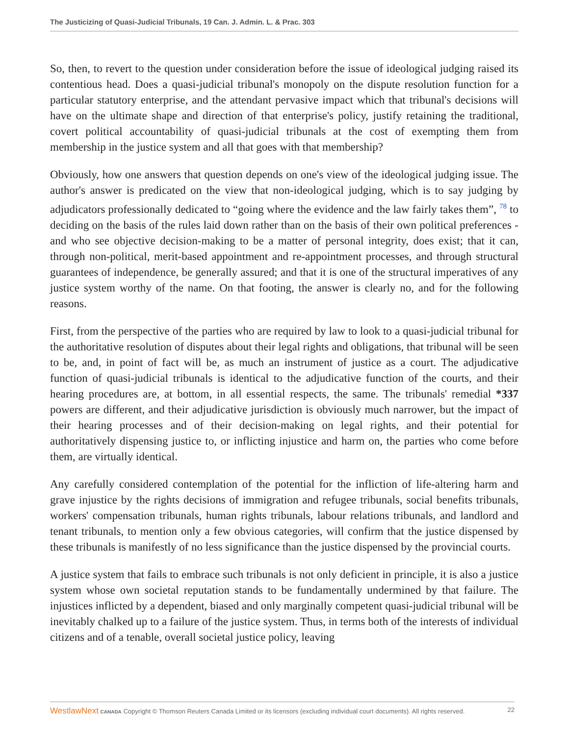The Justicizing of Quasi-Judicial Tribunals, 19 Can. J. Admin. L. & Prac. 303
So, then, to revert to the question under consideration before the issue of ideological judging raised its contentious head. Does a quasi-judicial tribunal's monopoly on the dispute resolution function for a particular statutory enterprise, and the attendant pervasive impact which that tribunal's decisions will have on the ultimate shape and direction of that enterprise's policy, justify retaining the traditional, covert political accountability of quasi-judicial tribunals at the cost of exempting them from membership in the justice system and all that goes with that membership?
Obviously, how one answers that question depends on one's view of the ideological judging issue. The author's answer is predicated on the view that non-ideological judging, which is to say judging by adjudicators professionally dedicated to “going where the evidence and the law fairly takes them”, <sup>78</sup> to deciding on the basis of the rules laid down rather than on the basis of their own political preferences - and who see objective decision-making to be a matter of personal integrity, does exist; that it can, through non-political, merit-based appointment and re-appointment processes, and through structural guarantees of independence, be generally assured; and that it is one of the structural imperatives of any justice system worthy of the name. On that footing, the answer is clearly no, and for the following reasons.
First, from the perspective of the parties who are required by law to look to a quasi-judicial tribunal for the authoritative resolution of disputes about their legal rights and obligations, that tribunal will be seen to be, and, in point of fact will be, as much an instrument of justice as a court. The adjudicative function of quasi-judicial tribunals is identical to the adjudicative function of the courts, and their hearing procedures are, at bottom, in all essential respects, the same. The tribunals' remedial *337 powers are different, and their adjudicative jurisdiction is obviously much narrower, but the impact of their hearing processes and of their decision-making on legal rights, and their potential for authoritatively dispensing justice to, or inflicting injustice and harm on, the parties who come before them, are virtually identical.
Any carefully considered contemplation of the potential for the infliction of life-altering harm and grave injustice by the rights decisions of immigration and refugee tribunals, social benefits tribunals, workers' compensation tribunals, human rights tribunals, labour relations tribunals, and landlord and tenant tribunals, to mention only a few obvious categories, will confirm that the justice dispensed by these tribunals is manifestly of no less significance than the justice dispensed by the provincial courts.
A justice system that fails to embrace such tribunals is not only deficient in principle, it is also a justice system whose own societal reputation stands to be fundamentally undermined by that failure. The injustices inflicted by a dependent, biased and only marginally competent quasi-judicial tribunal will be inevitably chalked up to a failure of the justice system. Thus, in terms both of the interests of individual citizens and of a tenable, overall societal justice policy, leaving
WestlawNext CANADA Copyright © Thomson Reuters Canada Limited or its licensors (excluding individual court documents). All rights reserved. 22